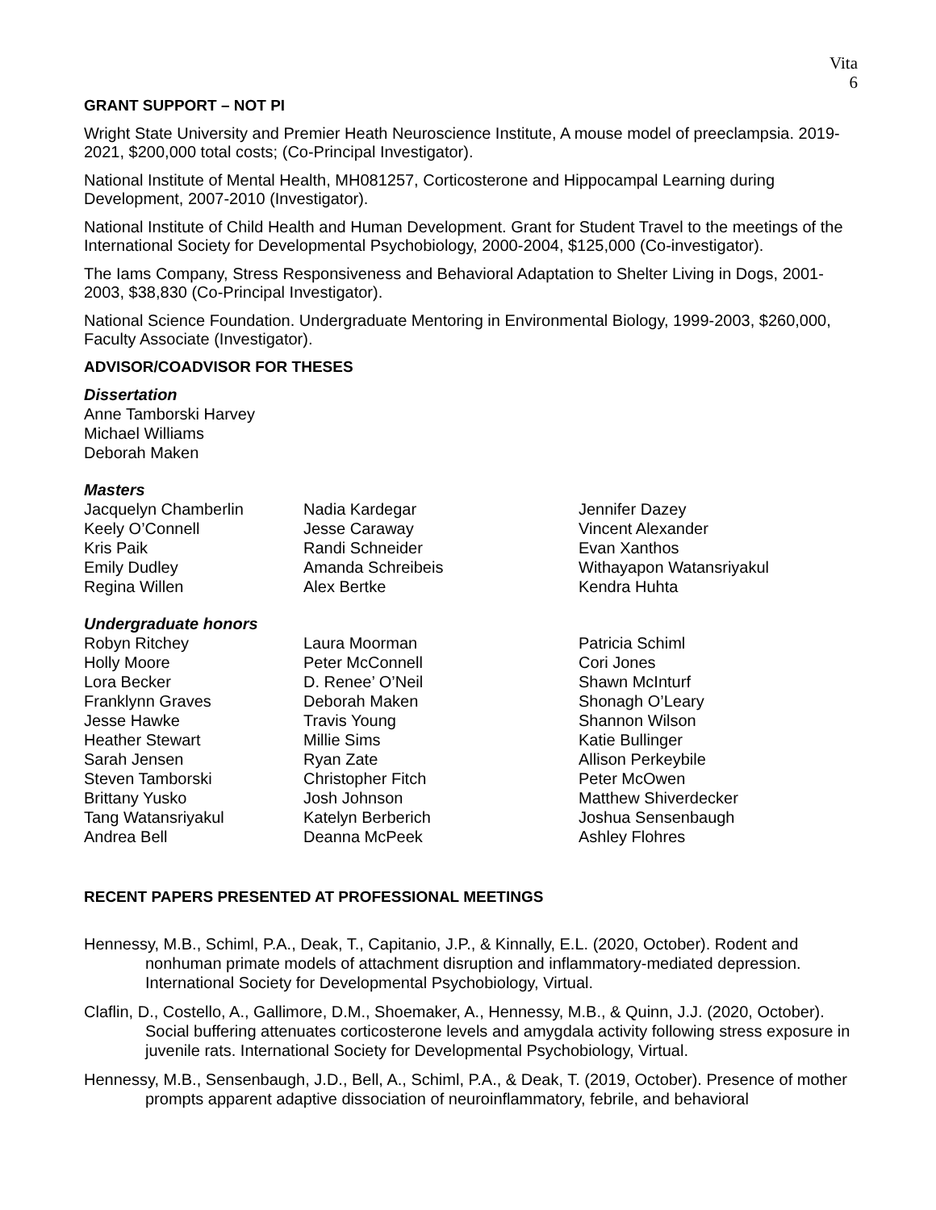Vita
6
GRANT SUPPORT – NOT PI
Wright State University and Premier Heath Neuroscience Institute, A mouse model of preeclampsia. 2019-2021, $200,000 total costs; (Co-Principal Investigator).
National Institute of Mental Health, MH081257, Corticosterone and Hippocampal Learning during Development, 2007-2010 (Investigator).
National Institute of Child Health and Human Development. Grant for Student Travel to the meetings of the International Society for Developmental Psychobiology, 2000-2004, $125,000 (Co-investigator).
The Iams Company, Stress Responsiveness and Behavioral Adaptation to Shelter Living in Dogs, 2001-2003, $38,830 (Co-Principal Investigator).
National Science Foundation. Undergraduate Mentoring in Environmental Biology, 1999-2003, $260,000, Faculty Associate (Investigator).
ADVISOR/COADVISOR FOR THESES
Dissertation
Anne Tamborski Harvey
Michael Williams
Deborah Maken
Masters
Jacquelyn Chamberlin
Keely O’Connell
Kris Paik
Emily Dudley
Regina Willen
Nadia Kardegar
Jesse Caraway
Randi Schneider
Amanda Schreibeis
Alex Bertke
Jennifer Dazey
Vincent Alexander
Evan Xanthos
Withayapon Watansriyakul
Kendra Huhta
Undergraduate honors
Robyn Ritchey
Holly Moore
Lora Becker
Franklynn Graves
Jesse Hawke
Heather Stewart
Sarah Jensen
Steven Tamborski
Brittany Yusko
Tang Watansriyakul
Andrea Bell
Laura Moorman
Peter McConnell
D. Renee’ O’Neil
Deborah Maken
Travis Young
Millie Sims
Ryan Zate
Christopher Fitch
Josh Johnson
Katelyn Berberich
Deanna McPeek
Patricia Schiml
Cori Jones
Shawn McInturf
Shonagh O’Leary
Shannon Wilson
Katie Bullinger
Allison Perkeybile
Peter McOwen
Matthew Shiverdecker
Joshua Sensenbaugh
Ashley Flohres
RECENT PAPERS PRESENTED AT PROFESSIONAL MEETINGS
Hennessy, M.B., Schiml, P.A., Deak, T., Capitanio, J.P., & Kinnally, E.L. (2020, October). Rodent and nonhuman primate models of attachment disruption and inflammatory-mediated depression. International Society for Developmental Psychobiology, Virtual.
Claflin, D., Costello, A., Gallimore, D.M., Shoemaker, A., Hennessy, M.B., & Quinn, J.J. (2020, October). Social buffering attenuates corticosterone levels and amygdala activity following stress exposure in juvenile rats. International Society for Developmental Psychobiology, Virtual.
Hennessy, M.B., Sensenbaugh, J.D., Bell, A., Schiml, P.A., & Deak, T. (2019, October). Presence of mother prompts apparent adaptive dissociation of neuroinflammatory, febrile, and behavioral